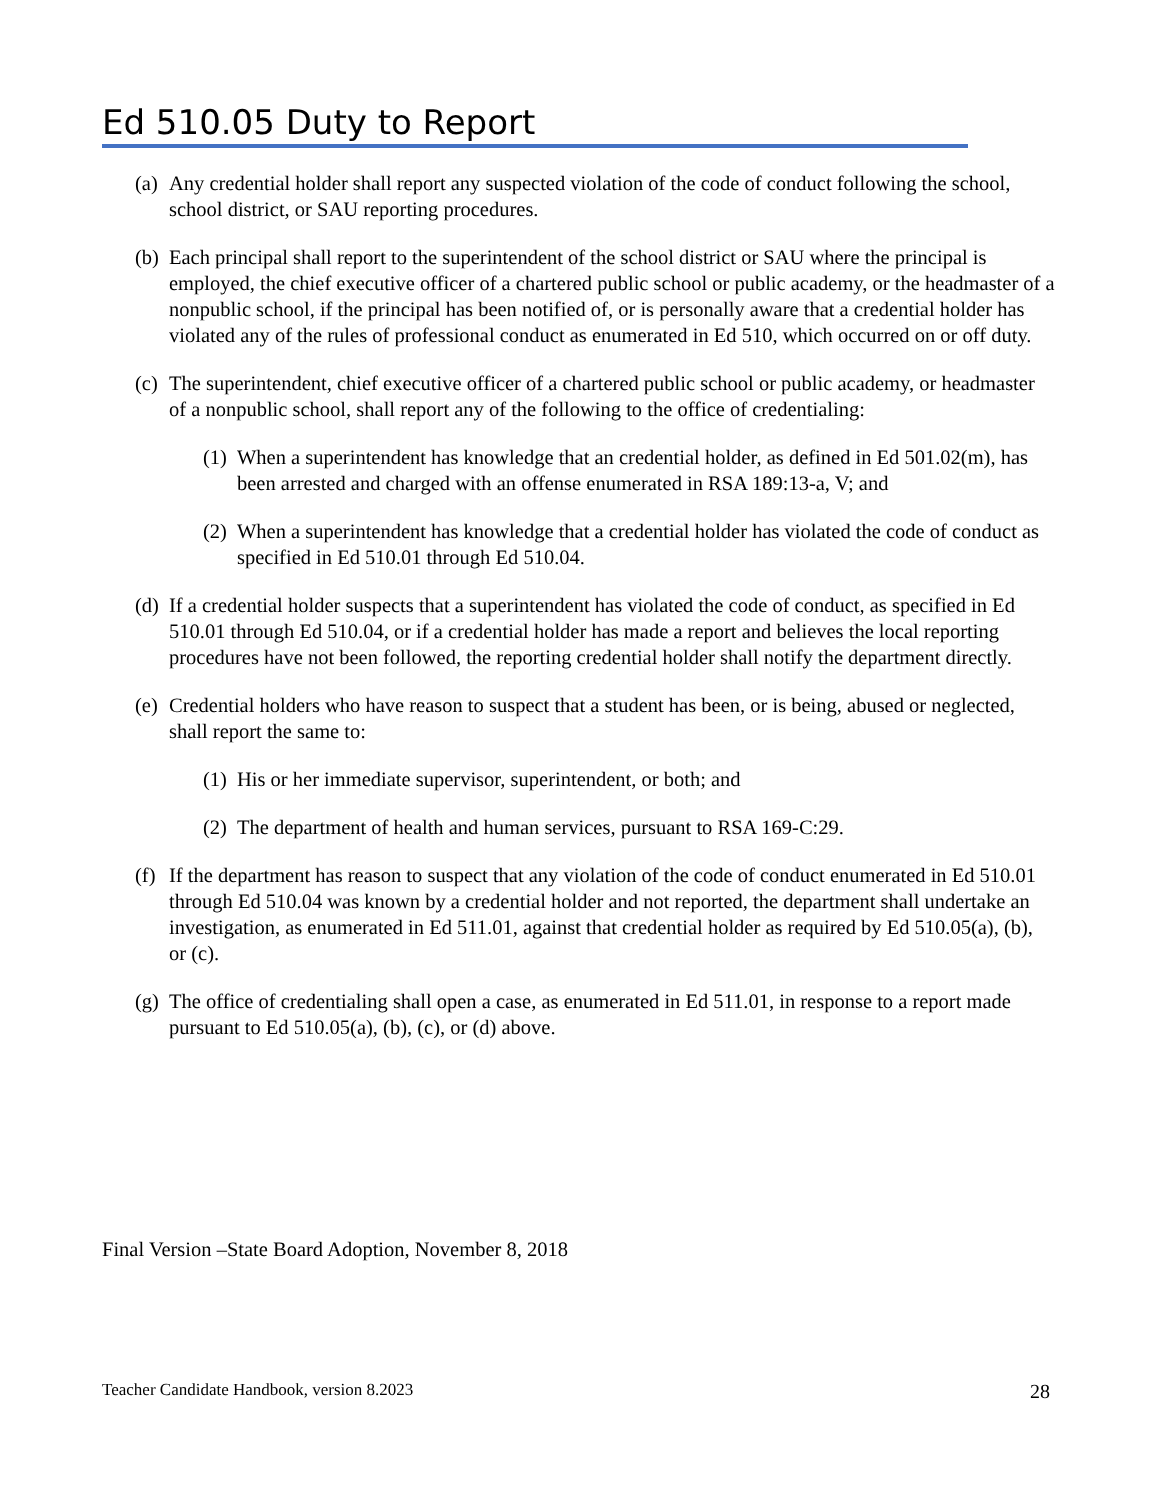Ed 510.05 Duty to Report
(a)
Any credential holder shall report any suspected violation of the code of conduct following the school, school district, or SAU reporting procedures.
(b)
Each principal shall report to the superintendent of the school district or SAU where the principal is employed, the chief executive officer of a chartered public school or public academy, or the headmaster of a nonpublic school, if the principal has been notified of, or is personally aware that a credential holder has violated any of the rules of professional conduct as enumerated in Ed 510, which occurred on or off duty.
(c)
The superintendent, chief executive officer of a chartered public school or public academy, or headmaster of a nonpublic school, shall report any of the following to the office of credentialing:
(1)
When a superintendent has knowledge that an credential holder, as defined in Ed 501.02(m), has been arrested and charged with an offense enumerated in RSA 189:13-a, V; and
(2)
When a superintendent has knowledge that a credential holder has violated the code of conduct as specified in Ed 510.01 through Ed 510.04.
(d)
If a credential holder suspects that a superintendent has violated the code of conduct, as specified in Ed 510.01 through Ed 510.04, or if a credential holder has made a report and believes the local reporting procedures have not been followed, the reporting credential holder shall notify the department directly.
(e)
Credential holders who have reason to suspect that a student has been, or is being, abused or neglected, shall report the same to:
(1)
His or her immediate supervisor, superintendent, or both; and
(2)
The department of health and human services, pursuant to RSA 169-C:29.
(f)
If the department has reason to suspect that any violation of the code of conduct enumerated in Ed 510.01 through Ed 510.04 was known by a credential holder and not reported, the department shall undertake an investigation, as enumerated in Ed 511.01, against that credential holder as required by Ed 510.05(a), (b), or (c).
(g)
The office of credentialing shall open a case, as enumerated in Ed 511.01, in response to a report made pursuant to Ed 510.05(a), (b), (c), or (d) above.
Final Version –State Board Adoption, November 8, 2018
Teacher Candidate Handbook, version 8.2023 28